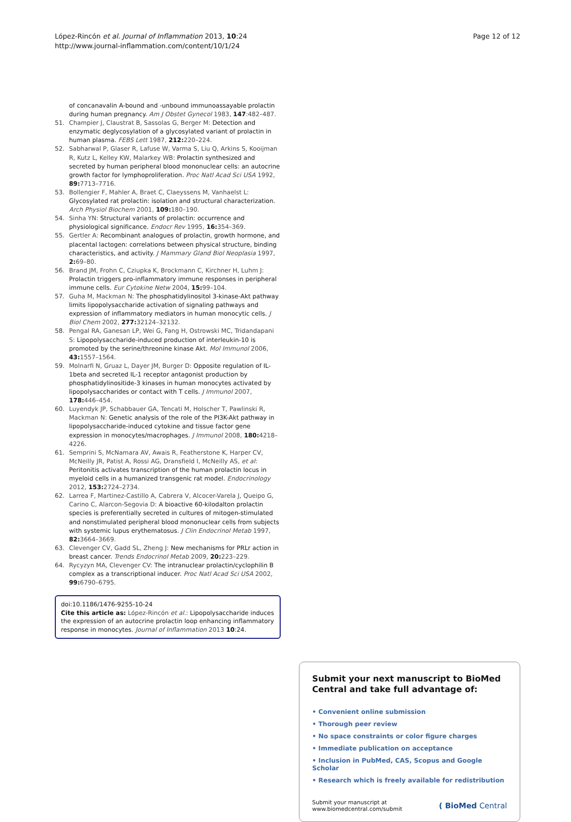López-Rincón et al. Journal of Inflammation 2013, 10:24
http://www.journal-inflammation.com/content/10/1/24
Page 12 of 12
of concanavalin A-bound and -unbound immunoassayable prolactin during human pregnancy. Am J Obstet Gynecol 1983, 147:482–487.
51. Champier J, Claustrat B, Sassolas G, Berger M: Detection and enzymatic deglycosylation of a glycosylated variant of prolactin in human plasma. FEBS Lett 1987, 212: 220–224.
52. Sabharwal P, Glaser R, Lafuse W, Varma S, Liu Q, Arkins S, Kooijman R, Kutz L, Kelley KW, Malarkey WB: Prolactin synthesized and secreted by human peripheral blood mononuclear cells: an autocrine growth factor for lymphoproliferation. Proc Natl Acad Sci USA 1992, 89: 7713–7716.
53. Bollengier F, Mahler A, Braet C, Claeyssens M, Vanhaelst L: Glycosylated rat prolactin: isolation and structural characterization. Arch Physiol Biochem 2001, 109: 180–190.
54. Sinha YN: Structural variants of prolactin: occurrence and physiological significance. Endocr Rev 1995, 16: 354–369.
55. Gertler A: Recombinant analogues of prolactin, growth hormone, and placental lactogen: correlations between physical structure, binding characteristics, and activity. J Mammary Gland Biol Neoplasia 1997, 2: 69–80.
56. Brand JM, Frohn C, Cziupka K, Brockmann C, Kirchner H, Luhm J: Prolactin triggers pro-inflammatory immune responses in peripheral immune cells. Eur Cytokine Netw 2004, 15: 99–104.
57. Guha M, Mackman N: The phosphatidylinositol 3-kinase-Akt pathway limits lipopolysaccharide activation of signaling pathways and expression of inflammatory mediators in human monocytic cells. J Biol Chem 2002, 277: 32124–32132.
58. Pengal RA, Ganesan LP, Wei G, Fang H, Ostrowski MC, Tridandapani S: Lipopolysaccharide-induced production of interleukin-10 is promoted by the serine/threonine kinase Akt. Mol Immunol 2006, 43: 1557–1564.
59. Molnarfi N, Gruaz L, Dayer JM, Burger D: Opposite regulation of IL-1beta and secreted IL-1 receptor antagonist production by phosphatidylinositide-3 kinases in human monocytes activated by lipopolysaccharides or contact with T cells. J Immunol 2007, 178: 446–454.
60. Luyendyk JP, Schabbauer GA, Tencati M, Holscher T, Pawlinski R, Mackman N: Genetic analysis of the role of the PI3K-Akt pathway in lipopolysaccharide-induced cytokine and tissue factor gene expression in monocytes/macrophages. J Immunol 2008, 180: 4218–4226.
61. Semprini S, McNamara AV, Awais R, Featherstone K, Harper CV, McNeilly JR, Patist A, Rossi AG, Dransfield I, McNeilly AS, et al: Peritonitis activates transcription of the human prolactin locus in myeloid cells in a humanized transgenic rat model. Endocrinology 2012, 153: 2724–2734.
62. Larrea F, Martinez-Castillo A, Cabrera V, Alcocer-Varela J, Queipo G, Carino C, Alarcon-Segovia D: A bioactive 60-kilodalton prolactin species is preferentially secreted in cultures of mitogen-stimulated and nonstimulated peripheral blood mononuclear cells from subjects with systemic lupus erythematosus. J Clin Endocrinol Metab 1997, 82: 3664–3669.
63. Clevenger CV, Gadd SL, Zheng J: New mechanisms for PRLr action in breast cancer. Trends Endocrinol Metab 2009, 20: 223–229.
64. Rycyzyn MA, Clevenger CV: The intranuclear prolactin/cyclophilin B complex as a transcriptional inducer. Proc Natl Acad Sci USA 2002, 99: 6790–6795.
doi:10.1186/1476-9255-10-24
Cite this article as: López-Rincón et al.: Lipopolysaccharide induces the expression of an autocrine prolactin loop enhancing inflammatory response in monocytes. Journal of Inflammation 2013 10:24.
Submit your next manuscript to BioMed Central and take full advantage of:
• Convenient online submission
• Thorough peer review
• No space constraints or color figure charges
• Immediate publication on acceptance
• Inclusion in PubMed, CAS, Scopus and Google Scholar
• Research which is freely available for redistribution
Submit your manuscript at
www.biomedcentral.com/submit
( BioMed Central